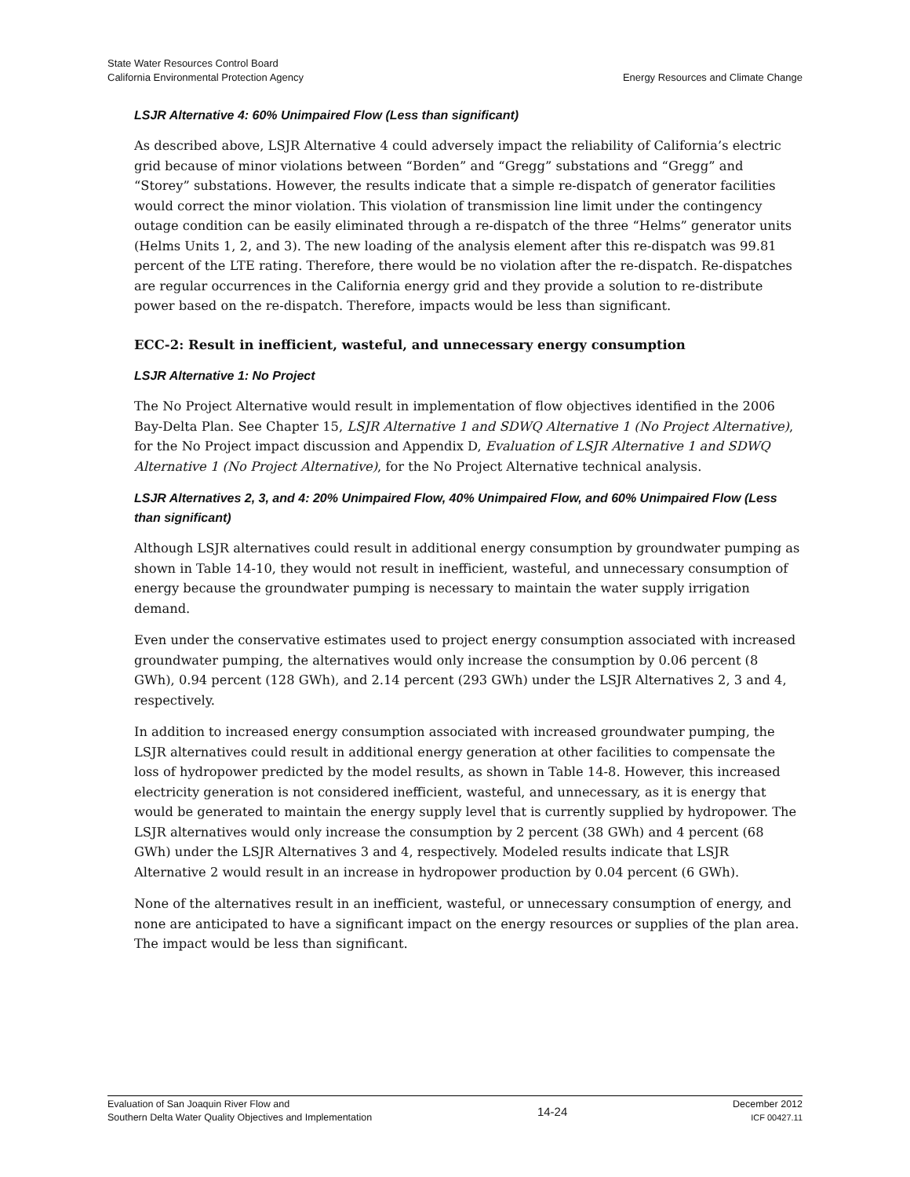State Water Resources Control Board
California Environmental Protection Agency
Energy Resources and Climate Change
LSJR Alternative 4: 60% Unimpaired Flow (Less than significant)
As described above, LSJR Alternative 4 could adversely impact the reliability of California’s electric grid because of minor violations between “Borden” and “Gregg” substations and “Gregg” and “Storey” substations. However, the results indicate that a simple re-dispatch of generator facilities would correct the minor violation. This violation of transmission line limit under the contingency outage condition can be easily eliminated through a re-dispatch of the three “Helms” generator units (Helms Units 1, 2, and 3). The new loading of the analysis element after this re-dispatch was 99.81 percent of the LTE rating. Therefore, there would be no violation after the re-dispatch. Re-dispatches are regular occurrences in the California energy grid and they provide a solution to re-distribute power based on the re-dispatch. Therefore, impacts would be less than significant.
ECC-2: Result in inefficient, wasteful, and unnecessary energy consumption
LSJR Alternative 1: No Project
The No Project Alternative would result in implementation of flow objectives identified in the 2006 Bay-Delta Plan. See Chapter 15, LSJR Alternative 1 and SDWQ Alternative 1 (No Project Alternative), for the No Project impact discussion and Appendix D, Evaluation of LSJR Alternative 1 and SDWQ Alternative 1 (No Project Alternative), for the No Project Alternative technical analysis.
LSJR Alternatives 2, 3, and 4: 20% Unimpaired Flow, 40% Unimpaired Flow, and 60% Unimpaired Flow (Less than significant)
Although LSJR alternatives could result in additional energy consumption by groundwater pumping as shown in Table 14-10, they would not result in inefficient, wasteful, and unnecessary consumption of energy because the groundwater pumping is necessary to maintain the water supply irrigation demand.
Even under the conservative estimates used to project energy consumption associated with increased groundwater pumping, the alternatives would only increase the consumption by 0.06 percent (8 GWh), 0.94 percent (128 GWh), and 2.14 percent (293 GWh) under the LSJR Alternatives 2, 3 and 4, respectively.
In addition to increased energy consumption associated with increased groundwater pumping, the LSJR alternatives could result in additional energy generation at other facilities to compensate the loss of hydropower predicted by the model results, as shown in Table 14-8. However, this increased electricity generation is not considered inefficient, wasteful, and unnecessary, as it is energy that would be generated to maintain the energy supply level that is currently supplied by hydropower. The LSJR alternatives would only increase the consumption by 2 percent (38 GWh) and 4 percent (68 GWh) under the LSJR Alternatives 3 and 4, respectively. Modeled results indicate that LSJR Alternative 2 would result in an increase in hydropower production by 0.04 percent (6 GWh).
None of the alternatives result in an inefficient, wasteful, or unnecessary consumption of energy, and none are anticipated to have a significant impact on the energy resources or supplies of the plan area. The impact would be less than significant.
Evaluation of San Joaquin River Flow and
Southern Delta Water Quality Objectives and Implementation
14-24
December 2012
ICF 00427.11